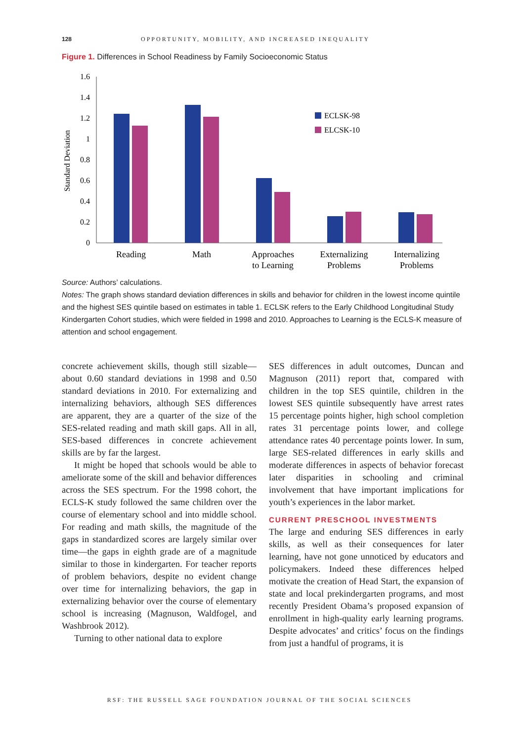128 OPPORTUNITY, MOBILITY, AND INCREASED INEQUALITY
Figure 1. Differences in School Readiness by Family Socioeconomic Status
1.6
1.4
1.2
1
0.8
0.6
0.4
0.2
0
Standard Deviation
ECLSK-98
ELCSK-10
Reading
Math
Approaches
to Learning
Externalizing
Problems
Internalizing
Problems
Source: Authors’ calculations.
Notes: The graph shows standard deviation differences in skills and behavior for children in the lowest income quintile and the highest SES quintile based on estimates in table 1. ECLSK refers to the Early Childhood Longitudinal Study Kindergarten Cohort studies, which were fielded in 1998 and 2010. Approaches to Learning is the ECLS-K measure of attention and school engagement.
concrete achievement skills, though still sizable—about 0.60 standard deviations in 1998 and 0.50 standard deviations in 2010. For externalizing and internalizing behaviors, although SES differences are apparent, they are a quarter of the size of the SES-related reading and math skill gaps. All in all, SES-based differences in concrete achievement skills are by far the largest.
It might be hoped that schools would be able to ameliorate some of the skill and behavior differences across the SES spectrum. For the 1998 cohort, the ECLS-K study followed the same children over the course of elementary school and into middle school. For reading and math skills, the magnitude of the gaps in standardized scores are largely similar over time—the gaps in eighth grade are of a magnitude similar to those in kindergarten. For teacher reports of problem behaviors, despite no evident change over time for internalizing behaviors, the gap in externalizing behavior over the course of elementary school is increasing (Magnuson, Waldfogel, and Washbrook 2012).
Turning to other national data to explore
SES differences in adult outcomes, Duncan and Magnuson (2011) report that, compared with children in the top SES quintile, children in the lowest SES quintile subsequently have arrest rates 15 percentage points higher, high school completion rates 31 percentage points lower, and college attendance rates 40 percentage points lower. In sum, large SES-related differences in early skills and moderate differences in aspects of behavior forecast later disparities in schooling and criminal involvement that have important implications for youth’s experiences in the labor market.
CURRENT PRESCHOOL INVESTMENTS
The large and enduring SES differences in early skills, as well as their consequences for later learning, have not gone unnoticed by educators and policymakers. Indeed these differences helped motivate the creation of Head Start, the expansion of state and local prekindergarten programs, and most recently President Obama’s proposed expansion of enrollment in high-quality early learning programs. Despite advocates’ and critics’ focus on the findings from just a handful of programs, it is
RSF: THE RUSSELL SAGE FOUNDATION JOURNAL OF THE SOCIAL SCIENCES